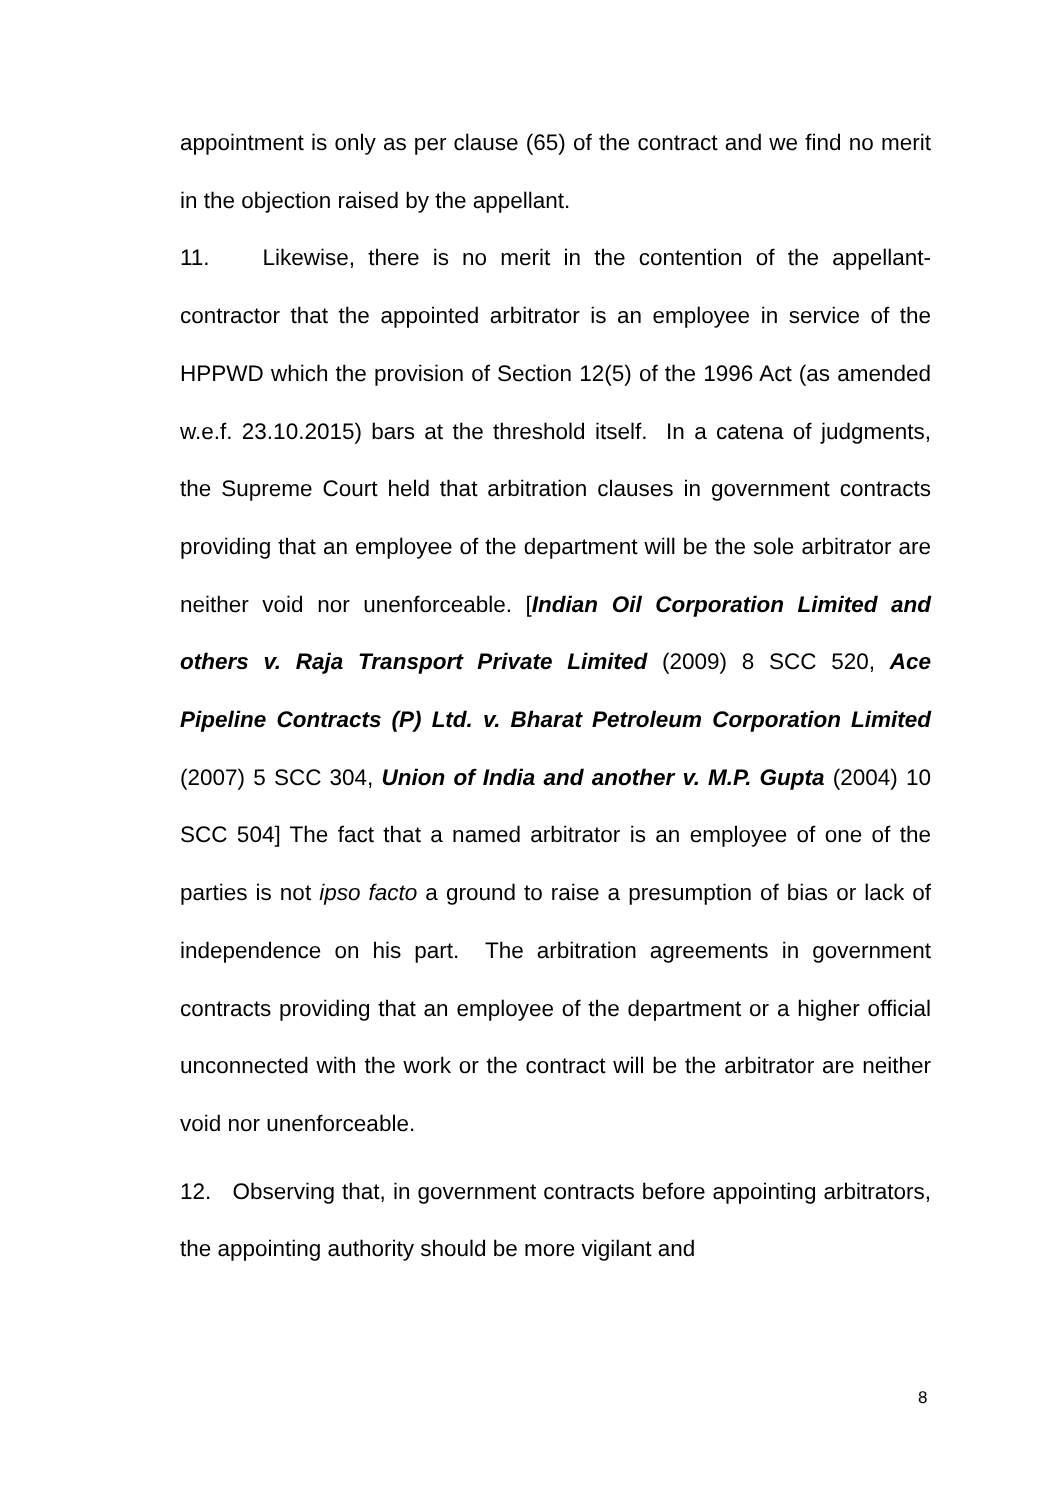appointment is only as per clause (65) of the contract and we find no merit in the objection raised by the appellant.
11. Likewise, there is no merit in the contention of the appellant-contractor that the appointed arbitrator is an employee in service of the HPPWD which the provision of Section 12(5) of the 1996 Act (as amended w.e.f. 23.10.2015) bars at the threshold itself. In a catena of judgments, the Supreme Court held that arbitration clauses in government contracts providing that an employee of the department will be the sole arbitrator are neither void nor unenforceable. [Indian Oil Corporation Limited and others v. Raja Transport Private Limited (2009) 8 SCC 520, Ace Pipeline Contracts (P) Ltd. v. Bharat Petroleum Corporation Limited (2007) 5 SCC 304, Union of India and another v. M.P. Gupta (2004) 10 SCC 504] The fact that a named arbitrator is an employee of one of the parties is not ipso facto a ground to raise a presumption of bias or lack of independence on his part. The arbitration agreements in government contracts providing that an employee of the department or a higher official unconnected with the work or the contract will be the arbitrator are neither void nor unenforceable.
12. Observing that, in government contracts before appointing arbitrators, the appointing authority should be more vigilant and
8